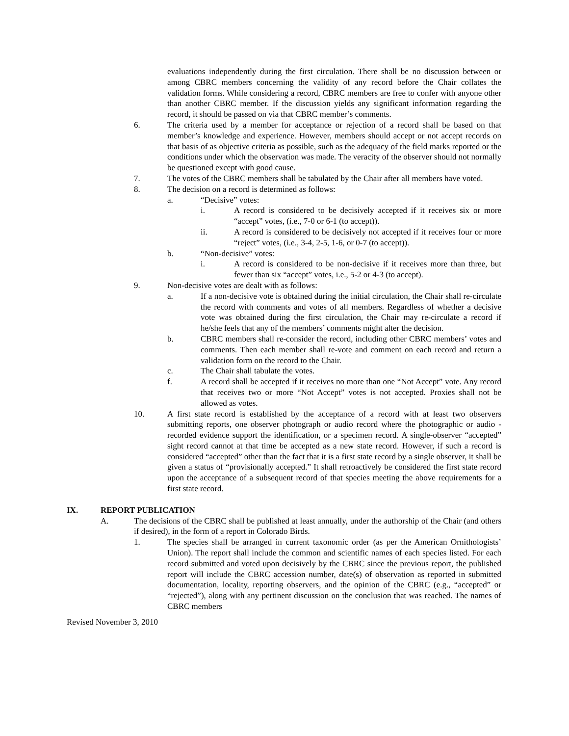evaluations independently during the first circulation. There shall be no discussion between or among CBRC members concerning the validity of any record before the Chair collates the validation forms. While considering a record, CBRC members are free to confer with anyone other than another CBRC member. If the discussion yields any significant information regarding the record, it should be passed on via that CBRC member’s comments.
6. The criteria used by a member for acceptance or rejection of a record shall be based on that member’s knowledge and experience. However, members should accept or not accept records on that basis of as objective criteria as possible, such as the adequacy of the field marks reported or the conditions under which the observation was made. The veracity of the observer should not normally be questioned except with good cause.
7. The votes of the CBRC members shall be tabulated by the Chair after all members have voted.
8. The decision on a record is determined as follows:
a. “Decisive” votes:
i. A record is considered to be decisively accepted if it receives six or more “accept” votes, (i.e., 7-0 or 6-1 (to accept)).
ii. A record is considered to be decisively not accepted if it receives four or more “reject” votes, (i.e., 3-4, 2-5, 1-6, or 0-7 (to accept)).
b. “Non-decisive” votes:
i. A record is considered to be non-decisive if it receives more than three, but fewer than six “accept” votes, i.e., 5-2 or 4-3 (to accept).
9. Non-decisive votes are dealt with as follows:
a. If a non-decisive vote is obtained during the initial circulation, the Chair shall re-circulate the record with comments and votes of all members. Regardless of whether a decisive vote was obtained during the first circulation, the Chair may re-circulate a record if he/she feels that any of the members’ comments might alter the decision.
b. CBRC members shall re-consider the record, including other CBRC members’ votes and comments. Then each member shall re-vote and comment on each record and return a validation form on the record to the Chair.
c. The Chair shall tabulate the votes.
f. A record shall be accepted if it receives no more than one “Not Accept” vote. Any record that receives two or more “Not Accept” votes is not accepted. Proxies shall not be allowed as votes.
10. A first state record is established by the acceptance of a record with at least two observers submitting reports, one observer photograph or audio record where the photographic or audio -recorded evidence support the identification, or a specimen record. A single-observer “accepted” sight record cannot at that time be accepted as a new state record. However, if such a record is considered “accepted” other than the fact that it is a first state record by a single observer, it shall be given a status of “provisionally accepted.” It shall retroactively be considered the first state record upon the acceptance of a subsequent record of that species meeting the above requirements for a first state record.
IX. REPORT PUBLICATION
A. The decisions of the CBRC shall be published at least annually, under the authorship of the Chair (and others if desired), in the form of a report in Colorado Birds.
1. The species shall be arranged in current taxonomic order (as per the American Ornithologists’ Union). The report shall include the common and scientific names of each species listed. For each record submitted and voted upon decisively by the CBRC since the previous report, the published report will include the CBRC accession number, date(s) of observation as reported in submitted documentation, locality, reporting observers, and the opinion of the CBRC (e.g., “accepted” or “rejected”), along with any pertinent discussion on the conclusion that was reached. The names of CBRC members
Revised November 3, 2010